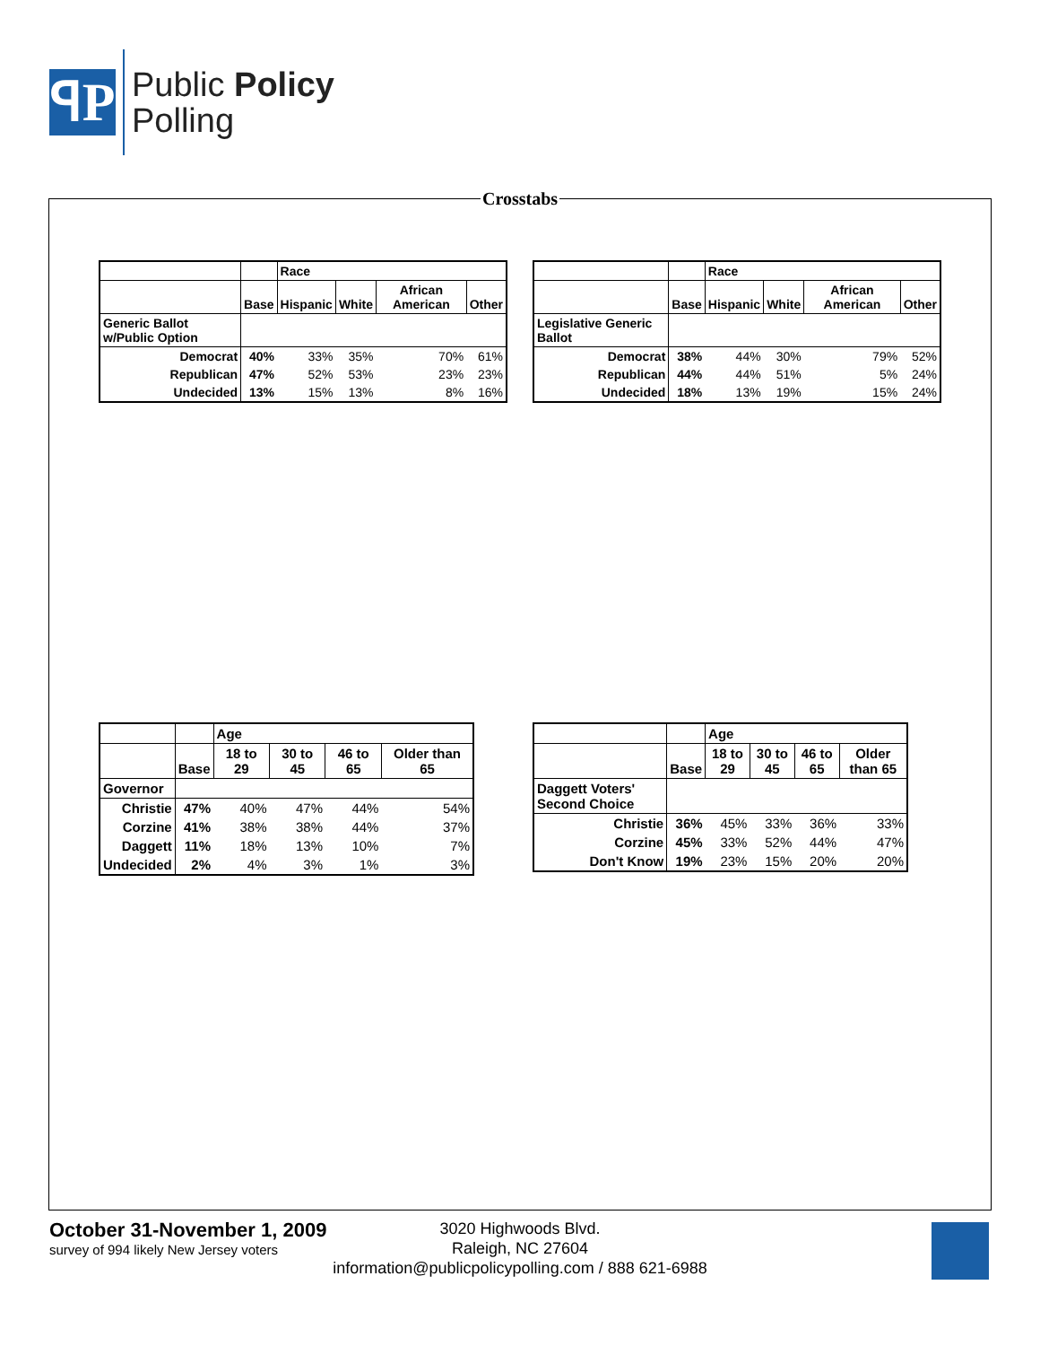ꟼP
Public Policy
Polling
Crosstabs
| | | Race | | | |
| --- | --- | --- | --- | --- | --- |
| | Base | Hispanic | White | African American | Other |
| Generic Ballot w/Public Option | | | | | |
| Democrat | 40% | 33% | 35% | 70% | 61% |
| Republican | 47% | 52% | 53% | 23% | 23% |
| Undecided | 13% | 15% | 13% | 8% | 16% |
| | | Race | | | |
| --- | --- | --- | --- | --- | --- |
| | Base | Hispanic | White | African American | Other |
| Legislative Generic Ballot | | | | | |
| Democrat | 38% | 44% | 30% | 79% | 52% |
| Republican | 44% | 44% | 51% | 5% | 24% |
| Undecided | 18% | 13% | 19% | 15% | 24% |
| | | Age | | | |
| --- | --- | --- | --- | --- | --- |
| | Base | 18 to 29 | 30 to 45 | 46 to 65 | Older than 65 |
| Governor | | | | | |
| Christie | 47% | 40% | 47% | 44% | 54% |
| Corzine | 41% | 38% | 38% | 44% | 37% |
| Daggett | 11% | 18% | 13% | 10% | 7% |
| Undecided | 2% | 4% | 3% | 1% | 3% |
| | | Age | | | |
| --- | --- | --- | --- | --- | --- |
| | Base | 18 to 29 | 30 to 45 | 46 to 65 | Older than 65 |
| Daggett Voters' Second Choice | | | | | |
| Christie | 36% | 45% | 33% | 36% | 33% |
| Corzine | 45% | 33% | 52% | 44% | 47% |
| Don't Know | 19% | 23% | 15% | 20% | 20% |
October 31-November 1, 2009
survey of 994 likely New Jersey voters
3020 Highwoods Blvd.
Raleigh, NC 27604
information@publicpolicypolling.com / 888 621-6988